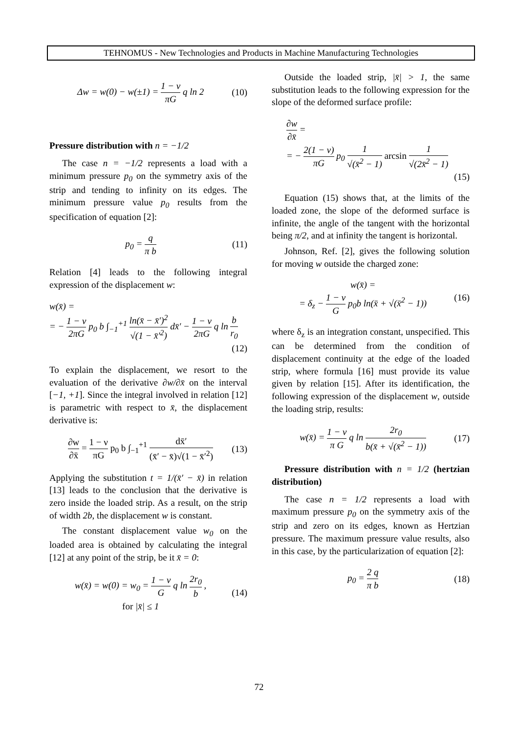TEHNOMUS - New Technologies and Products in Machine Manufacturing Technologies
Δw = w(0) − w(±1) = 1 − ν πG q ln 2 (10)
Pressure distribution with n = −1/2
The case n = −1/2 represents a load with a minimum pressure p<sub>0</sub> on the symmetry axis of the strip and tending to infinity on its edges. The minimum pressure value p<sub>0</sub> results from the specification of equation [2]:
p<sub>0</sub> = q π b (11)
Relation [4] leads to the following integral expression of the displacement w:
w(x̄) =
= − 1 − ν 2πG p<sub>0</sub> b ∫<sub>−1</sub><sup>+1</sup> ln(x̄ − x̄′)<sup>2</sup> √(1 − x̄′<sup>2</sup>) dx̄′ − 1 − ν 2πG q ln b r<sub>0</sub>
(12)
To explain the displacement, we resort to the evaluation of the derivative ∂w/∂x̄ on the interval [−1, +1]. Since the integral involved in relation [12] is parametric with respect to x̄, the displacement derivative is:
∂w ∂x̄ = 1 − ν πG p<sub>0</sub> b ∫<sub>−1</sub><sup>+1</sup> dx̄′ (x̄′ − x̄)√(1 − x̄′<sup>2</sup>) (13)
Applying the substitution t = 1/(x̄′ − x̄) in relation [13] leads to the conclusion that the derivative is zero inside the loaded strip. As a result, on the strip of width 2b, the displacement w is constant.
The constant displacement value w<sub>0</sub> on the loaded area is obtained by calculating the integral [12] at any point of the strip, be it x̄ = 0:
w(x̄) = w(0) = w<sub>0</sub> = 1 − ν G q ln 2r<sub>0</sub> b ,
for |x̄| ≤ 1 (14)
Outside the loaded strip, |x̄| > 1, the same substitution leads to the following expression for the slope of the deformed surface profile:
∂w ∂x̄ =
= − 2(1 − ν) πG p<sub>0</sub> 1 √(x̄<sup>2</sup> − 1) arcsin 1 √(2x̄<sup>2</sup> − 1)
(15)
Equation (15) shows that, at the limits of the loaded zone, the slope of the deformed surface is infinite, the angle of the tangent with the horizontal being π/2, and at infinity the tangent is horizontal.
Johnson, Ref. [2], gives the following solution for moving w outside the charged zone:
w(x̄) =
= δ<sub>z</sub> − 1 − ν G p<sub>0</sub>b ln(x̄ + √(x̄<sup>2</sup> − 1)) (16)
where δ<sub>z</sub> is an integration constant, unspecified. This can be determined from the condition of displacement continuity at the edge of the loaded strip, where formula [16] must provide its value given by relation [15]. After its identification, the following expression of the displacement w, outside the loading strip, results:
w(x̄) = 1 − ν π G q ln 2r<sub>0</sub> b(x̄ + √(x̄<sup>2</sup> − 1)) (17)
Pressure distribution with n = 1/2 (hertzian distribution)
The case n = 1/2 represents a load with maximum pressure p<sub>0</sub> on the symmetry axis of the strip and zero on its edges, known as Hertzian pressure. The maximum pressure value results, also in this case, by the particularization of equation [2]:
p<sub>0</sub> = 2 q π b (18)
72